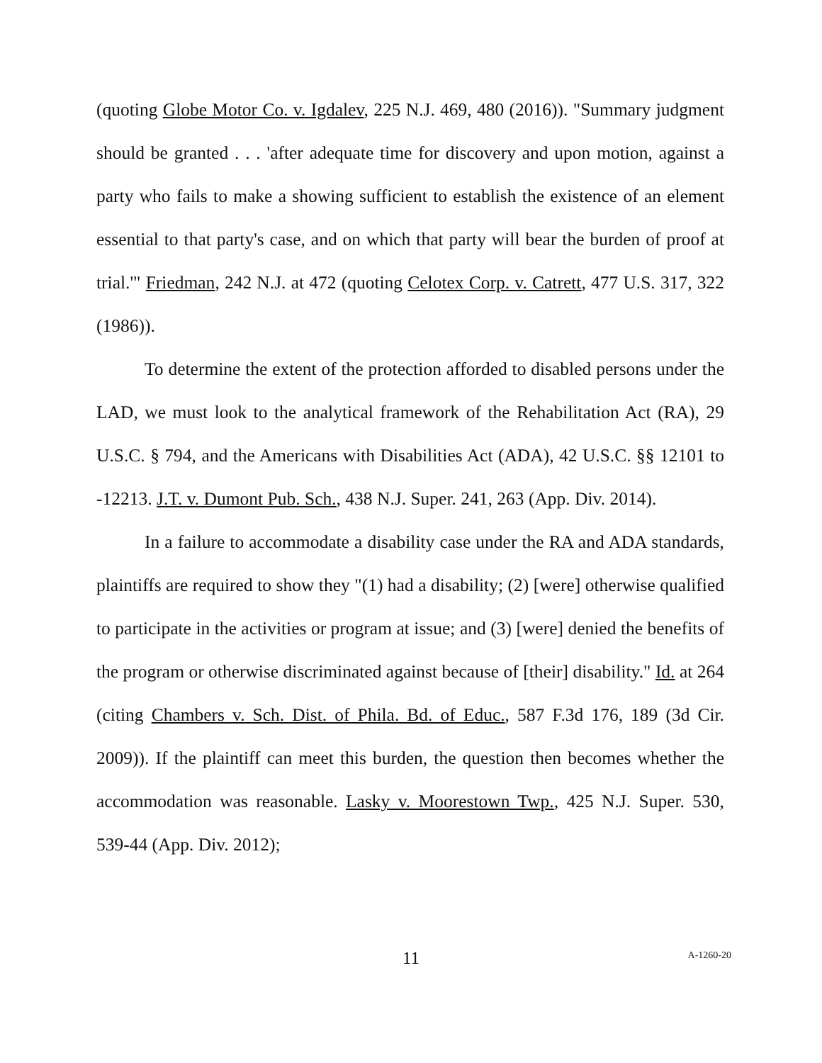(quoting Globe Motor Co. v. Igdalev, 225 N.J. 469, 480 (2016)). "Summary judgment should be granted . . . 'after adequate time for discovery and upon motion, against a party who fails to make a showing sufficient to establish the existence of an element essential to that party's case, and on which that party will bear the burden of proof at trial.'" Friedman, 242 N.J. at 472 (quoting Celotex Corp. v. Catrett, 477 U.S. 317, 322 (1986)).
To determine the extent of the protection afforded to disabled persons under the LAD, we must look to the analytical framework of the Rehabilitation Act (RA), 29 U.S.C. § 794, and the Americans with Disabilities Act (ADA), 42 U.S.C. §§ 12101 to -12213. J.T. v. Dumont Pub. Sch., 438 N.J. Super. 241, 263 (App. Div. 2014).
In a failure to accommodate a disability case under the RA and ADA standards, plaintiffs are required to show they "(1) had a disability; (2) [were] otherwise qualified to participate in the activities or program at issue; and (3) [were] denied the benefits of the program or otherwise discriminated against because of [their] disability." Id. at 264 (citing Chambers v. Sch. Dist. of Phila. Bd. of Educ., 587 F.3d 176, 189 (3d Cir. 2009)). If the plaintiff can meet this burden, the question then becomes whether the accommodation was reasonable. Lasky v. Moorestown Twp., 425 N.J. Super. 530, 539-44 (App. Div. 2012);
11
A-1260-20